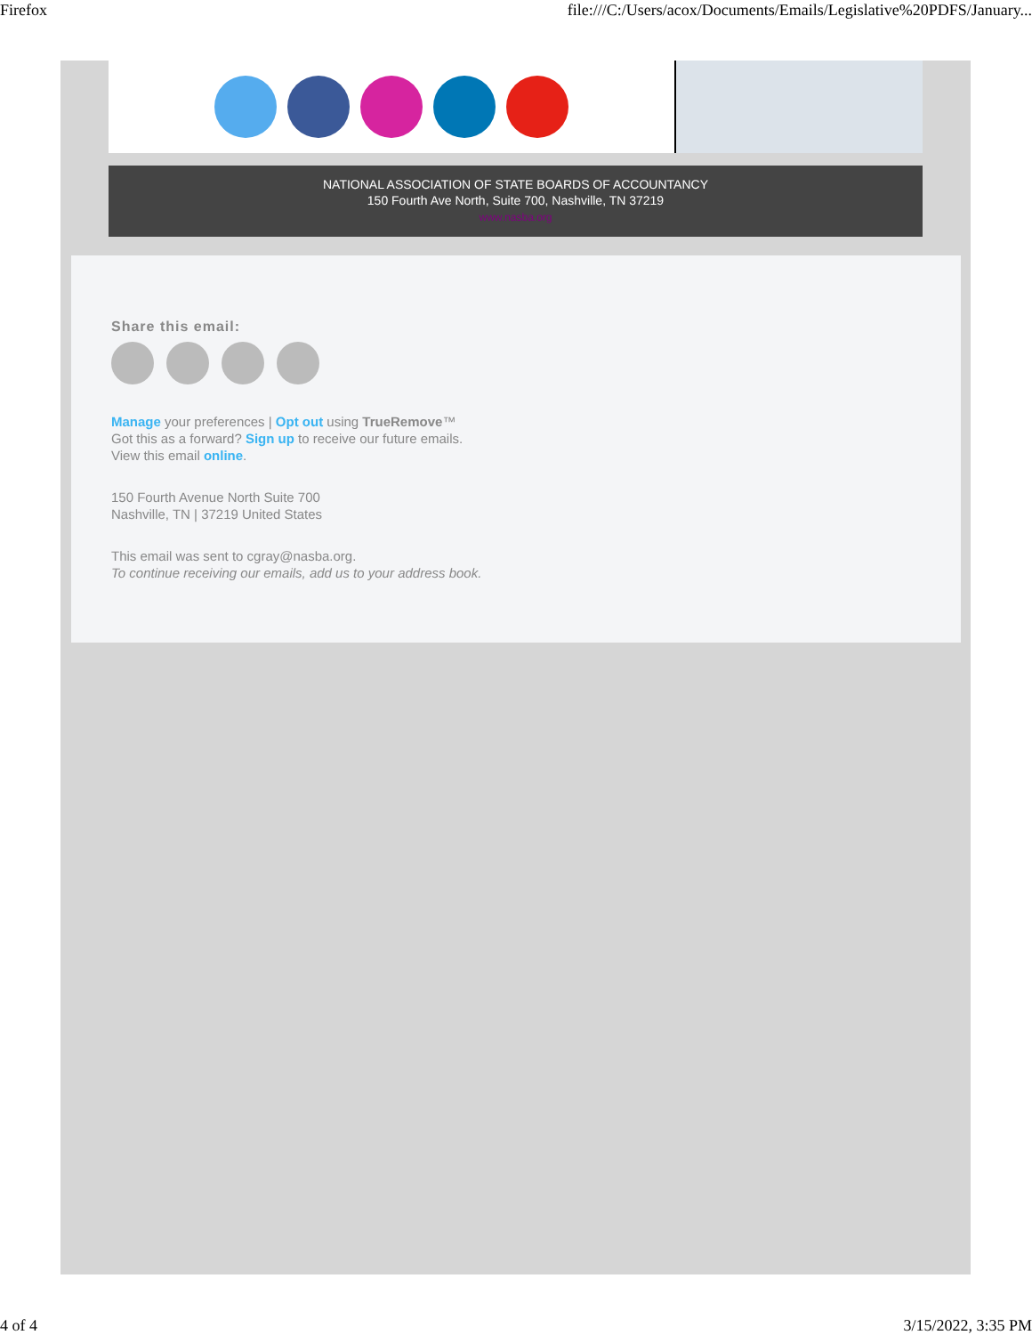Firefox file:///C:/Users/acox/Documents/Emails/Legislative%20PDFS/January...
NATIONAL ASSOCIATION OF STATE BOARDS OF ACCOUNTANCY
150 Fourth Ave North, Suite 700, Nashville, TN 37219
www.nasba.org
Share this email:
Manage your preferences | Opt out using TrueRemove™
Got this as a forward? Sign up to receive our future emails.
View this email online.
150 Fourth Avenue North Suite 700
Nashville, TN | 37219 United States
This email was sent to cgray@nasba.org.
To continue receiving our emails, add us to your address book.
4 of 4 3/15/2022, 3:35 PM